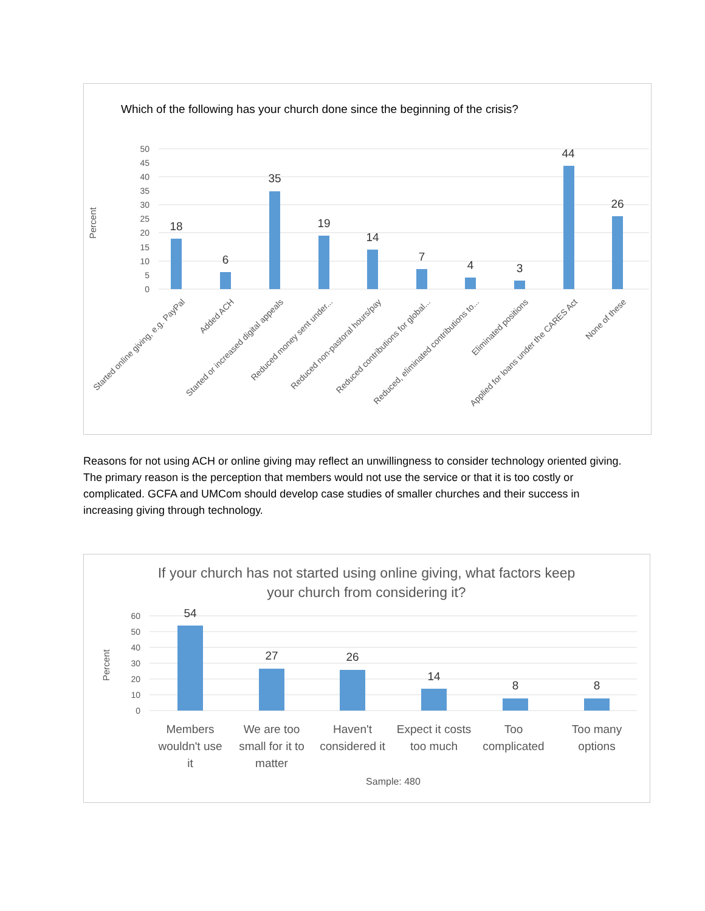Which of the following has your church done since the beginning of the crisis?
Percent
50
45
40
35
30
25
20
15
10
5
0
18
6
35
19
14
7
4
3
44
26
Started online giving, e.g. PayPal
Added ACH
Started or increased digital appeals
Reduced money sent under...
Reduced non-pastoral hours/pay
Reduced contributions for global...
Reduced, eliminated contributions to...
Eliminated positions
Applied for loans under the CARES Act
None of these
Reasons for not using ACH or online giving may reflect an unwillingness to consider technology oriented giving. The primary reason is the perception that members would not use the service or that it is too costly or complicated. GCFA and UMCom should develop case studies of smaller churches and their success in increasing giving through technology.
If your church has not started using online giving, what factors keep
your church from considering it?
Percent
60
50
40
30
20
10
0
54
27
26
14
8
8
Members
wouldn't use
it
We are too
small for it to
matter
Haven't
considered it
Expect it costs
too much
Too
complicated
Too many
options
Sample: 480